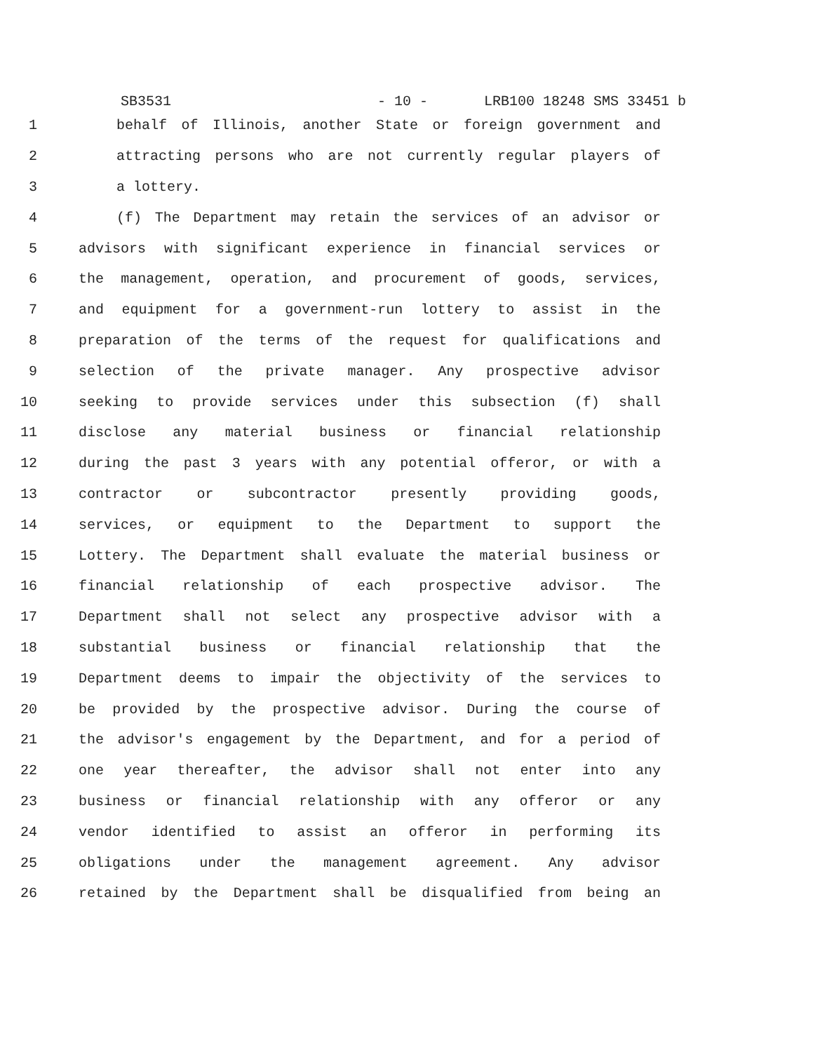SB3531 - 10 - LRB100 18248 SMS 33451 b
1 behalf of Illinois, another State or foreign government and
2 attracting persons who are not currently regular players of
3 a lottery.
4 (f) The Department may retain the services of an advisor or
5 advisors with significant experience in financial services or
6 the management, operation, and procurement of goods, services,
7 and equipment for a government-run lottery to assist in the
8 preparation of the terms of the request for qualifications and
9 selection of the private manager. Any prospective advisor
10 seeking to provide services under this subsection (f) shall
11 disclose any material business or financial relationship
12 during the past 3 years with any potential offeror, or with a
13 contractor or subcontractor presently providing goods,
14 services, or equipment to the Department to support the
15 Lottery. The Department shall evaluate the material business or
16 financial relationship of each prospective advisor. The
17 Department shall not select any prospective advisor with a
18 substantial business or financial relationship that the
19 Department deems to impair the objectivity of the services to
20 be provided by the prospective advisor. During the course of
21 the advisor's engagement by the Department, and for a period of
22 one year thereafter, the advisor shall not enter into any
23 business or financial relationship with any offeror or any
24 vendor identified to assist an offeror in performing its
25 obligations under the management agreement. Any advisor
26 retained by the Department shall be disqualified from being an